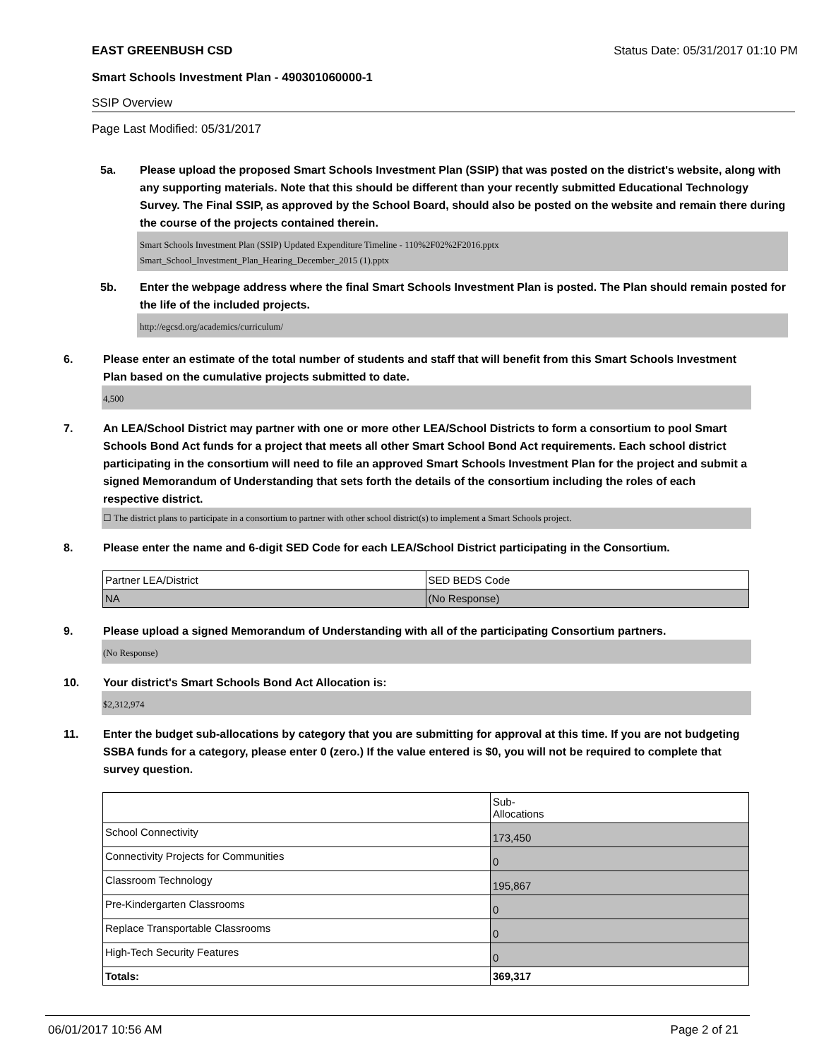EAST GREENBUSH CSD Status Date: 05/31/2017 01:10 PM
Smart Schools Investment Plan - 490301060000-1
SSIP Overview
Page Last Modified: 05/31/2017
5a. Please upload the proposed Smart Schools Investment Plan (SSIP) that was posted on the district's website, along with any supporting materials. Note that this should be different than your recently submitted Educational Technology Survey. The Final SSIP, as approved by the School Board, should also be posted on the website and remain there during the course of the projects contained therein.
Smart Schools Investment Plan (SSIP) Updated Expenditure Timeline - 110%2F02%2F2016.pptx
Smart_School_Investment_Plan_Hearing_December_2015 (1).pptx
5b. Enter the webpage address where the final Smart Schools Investment Plan is posted. The Plan should remain posted for the life of the included projects.
http://egcsd.org/academics/curriculum/
6. Please enter an estimate of the total number of students and staff that will benefit from this Smart Schools Investment Plan based on the cumulative projects submitted to date.
4,500
7. An LEA/School District may partner with one or more other LEA/School Districts to form a consortium to pool Smart Schools Bond Act funds for a project that meets all other Smart School Bond Act requirements. Each school district participating in the consortium will need to file an approved Smart Schools Investment Plan for the project and submit a signed Memorandum of Understanding that sets forth the details of the consortium including the roles of each respective district.
☐ The district plans to participate in a consortium to partner with other school district(s) to implement a Smart Schools project.
8. Please enter the name and 6-digit SED Code for each LEA/School District participating in the Consortium.
| Partner LEA/District | SED BEDS Code |
| NA | (No Response) |
9. Please upload a signed Memorandum of Understanding with all of the participating Consortium partners.
(No Response)
10. Your district's Smart Schools Bond Act Allocation is:
$2,312,974
11. Enter the budget sub-allocations by category that you are submitting for approval at this time. If you are not budgeting SSBA funds for a category, please enter 0 (zero.) If the value entered is $0, you will not be required to complete that survey question.
| | Sub- Allocations |
| School Connectivity | 173,450 |
| Connectivity Projects for Communities | 0 |
| Classroom Technology | 195,867 |
| Pre-Kindergarten Classrooms | 0 |
| Replace Transportable Classrooms | 0 |
| High-Tech Security Features | 0 |
| Totals: | 369,317 |
06/01/2017 10:56 AM Page 2 of 21